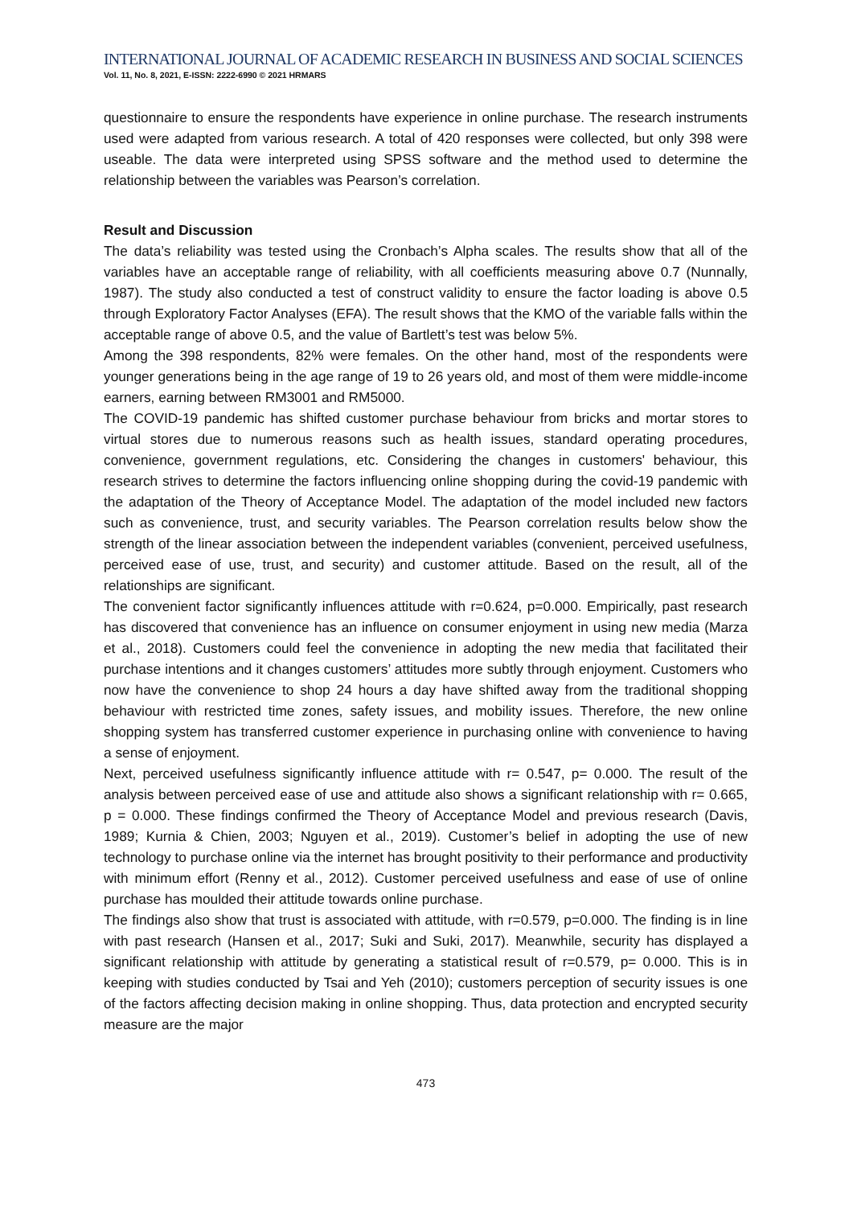INTERNATIONAL JOURNAL OF ACADEMIC RESEARCH IN BUSINESS AND SOCIAL SCIENCES
Vol. 11, No. 8, 2021, E-ISSN: 2222-6990 © 2021 HRMARS
questionnaire to ensure the respondents have experience in online purchase. The research instruments used were adapted from various research. A total of 420 responses were collected, but only 398 were useable. The data were interpreted using SPSS software and the method used to determine the relationship between the variables was Pearson’s correlation.
Result and Discussion
The data’s reliability was tested using the Cronbach’s Alpha scales. The results show that all of the variables have an acceptable range of reliability, with all coefficients measuring above 0.7 (Nunnally, 1987). The study also conducted a test of construct validity to ensure the factor loading is above 0.5 through Exploratory Factor Analyses (EFA). The result shows that the KMO of the variable falls within the acceptable range of above 0.5, and the value of Bartlett’s test was below 5%.
Among the 398 respondents, 82% were females. On the other hand, most of the respondents were younger generations being in the age range of 19 to 26 years old, and most of them were middle-income earners, earning between RM3001 and RM5000.
The COVID-19 pandemic has shifted customer purchase behaviour from bricks and mortar stores to virtual stores due to numerous reasons such as health issues, standard operating procedures, convenience, government regulations, etc. Considering the changes in customers' behaviour, this research strives to determine the factors influencing online shopping during the covid-19 pandemic with the adaptation of the Theory of Acceptance Model. The adaptation of the model included new factors such as convenience, trust, and security variables. The Pearson correlation results below show the strength of the linear association between the independent variables (convenient, perceived usefulness, perceived ease of use, trust, and security) and customer attitude. Based on the result, all of the relationships are significant.
The convenient factor significantly influences attitude with r=0.624, p=0.000. Empirically, past research has discovered that convenience has an influence on consumer enjoyment in using new media (Marza et al., 2018). Customers could feel the convenience in adopting the new media that facilitated their purchase intentions and it changes customers’ attitudes more subtly through enjoyment. Customers who now have the convenience to shop 24 hours a day have shifted away from the traditional shopping behaviour with restricted time zones, safety issues, and mobility issues. Therefore, the new online shopping system has transferred customer experience in purchasing online with convenience to having a sense of enjoyment.
Next, perceived usefulness significantly influence attitude with r= 0.547, p= 0.000. The result of the analysis between perceived ease of use and attitude also shows a significant relationship with r= 0.665, p = 0.000. These findings confirmed the Theory of Acceptance Model and previous research (Davis, 1989; Kurnia & Chien, 2003; Nguyen et al., 2019). Customer’s belief in adopting the use of new technology to purchase online via the internet has brought positivity to their performance and productivity with minimum effort (Renny et al., 2012). Customer perceived usefulness and ease of use of online purchase has moulded their attitude towards online purchase.
The findings also show that trust is associated with attitude, with r=0.579, p=0.000. The finding is in line with past research (Hansen et al., 2017; Suki and Suki, 2017). Meanwhile, security has displayed a significant relationship with attitude by generating a statistical result of r=0.579, p= 0.000. This is in keeping with studies conducted by Tsai and Yeh (2010); customers perception of security issues is one of the factors affecting decision making in online shopping. Thus, data protection and encrypted security measure are the major
473